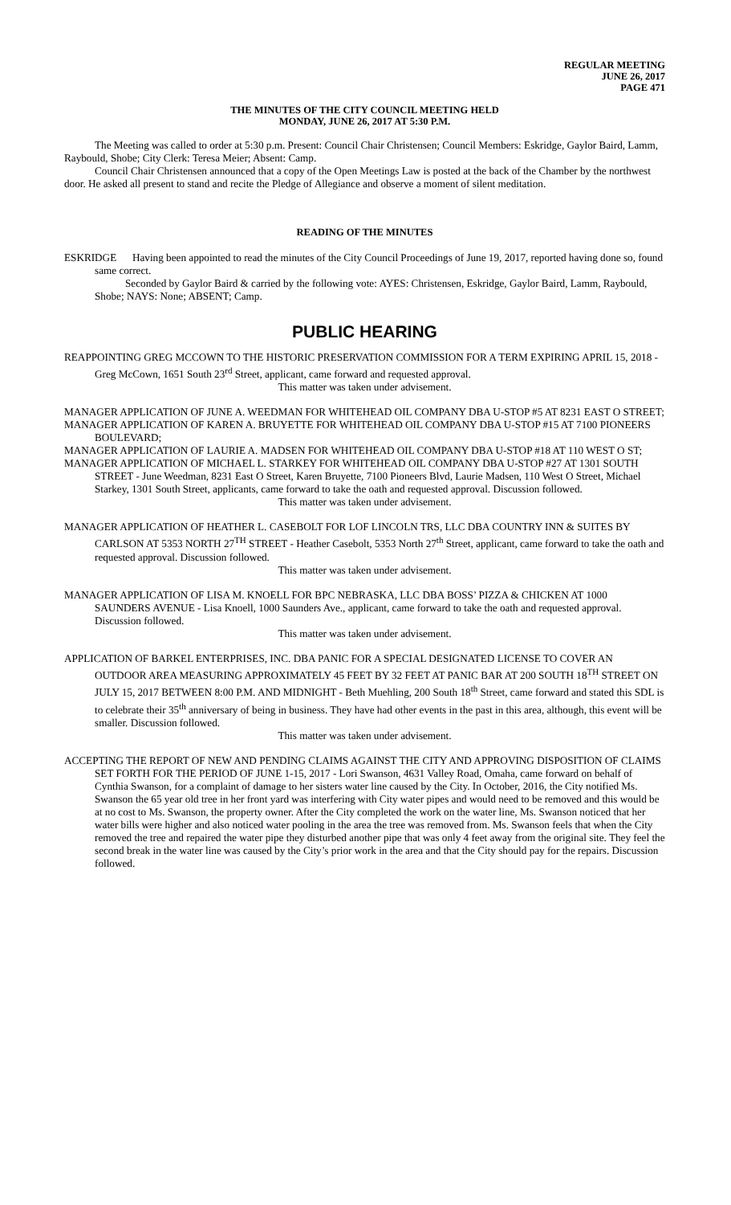REGULAR MEETING
JUNE 26, 2017
PAGE 471
THE MINUTES OF THE CITY COUNCIL MEETING HELD
MONDAY, JUNE 26, 2017 AT 5:30 P.M.
The Meeting was called to order at 5:30 p.m. Present: Council Chair Christensen; Council Members: Eskridge, Gaylor Baird, Lamm, Raybould, Shobe; City Clerk: Teresa Meier; Absent: Camp.
Council Chair Christensen announced that a copy of the Open Meetings Law is posted at the back of the Chamber by the northwest door. He asked all present to stand and recite the Pledge of Allegiance and observe a moment of silent meditation.
READING OF THE MINUTES
ESKRIDGE Having been appointed to read the minutes of the City Council Proceedings of June 19, 2017, reported having done so, found same correct.
Seconded by Gaylor Baird & carried by the following vote: AYES: Christensen, Eskridge, Gaylor Baird, Lamm, Raybould, Shobe; NAYS: None; ABSENT; Camp.
PUBLIC HEARING
REAPPOINTING GREG MCCOWN TO THE HISTORIC PRESERVATION COMMISSION FOR A TERM EXPIRING APRIL 15, 2018 - Greg McCown, 1651 South 23<sup>rd</sup> Street, applicant, came forward and requested approval.
This matter was taken under advisement.
MANAGER APPLICATION OF JUNE A. WEEDMAN FOR WHITEHEAD OIL COMPANY DBA U-STOP #5 AT 8231 EAST O STREET;
MANAGER APPLICATION OF KAREN A. BRUYETTE FOR WHITEHEAD OIL COMPANY DBA U-STOP #15 AT 7100 PIONEERS BOULEVARD;
MANAGER APPLICATION OF LAURIE A. MADSEN FOR WHITEHEAD OIL COMPANY DBA U-STOP #18 AT 110 WEST O ST;
MANAGER APPLICATION OF MICHAEL L. STARKEY FOR WHITEHEAD OIL COMPANY DBA U-STOP #27 AT 1301 SOUTH STREET - June Weedman, 8231 East O Street, Karen Bruyette, 7100 Pioneers Blvd, Laurie Madsen, 110 West O Street, Michael Starkey, 1301 South Street, applicants, came forward to take the oath and requested approval. Discussion followed.
This matter was taken under advisement.
MANAGER APPLICATION OF HEATHER L. CASEBOLT FOR LOF LINCOLN TRS, LLC DBA COUNTRY INN & SUITES BY CARLSON AT 5353 NORTH 27<sup>TH</sup> STREET - Heather Casebolt, 5353 North 27<sup>th</sup> Street, applicant, came forward to take the oath and requested approval. Discussion followed.
This matter was taken under advisement.
MANAGER APPLICATION OF LISA M. KNOELL FOR BPC NEBRASKA, LLC DBA BOSS’ PIZZA & CHICKEN AT 1000 SAUNDERS AVENUE - Lisa Knoell, 1000 Saunders Ave., applicant, came forward to take the oath and requested approval. Discussion followed.
This matter was taken under advisement.
APPLICATION OF BARKEL ENTERPRISES, INC. DBA PANIC FOR A SPECIAL DESIGNATED LICENSE TO COVER AN OUTDOOR AREA MEASURING APPROXIMATELY 45 FEET BY 32 FEET AT PANIC BAR AT 200 SOUTH 18<sup>TH</sup> STREET ON JULY 15, 2017 BETWEEN 8:00 P.M. AND MIDNIGHT - Beth Muehling, 200 South 18<sup>th</sup> Street, came forward and stated this SDL is to celebrate their 35<sup>th</sup> anniversary of being in business. They have had other events in the past in this area, although, this event will be smaller. Discussion followed.
This matter was taken under advisement.
ACCEPTING THE REPORT OF NEW AND PENDING CLAIMS AGAINST THE CITY AND APPROVING DISPOSITION OF CLAIMS SET FORTH FOR THE PERIOD OF JUNE 1-15, 2017 - Lori Swanson, 4631 Valley Road, Omaha, came forward on behalf of Cynthia Swanson, for a complaint of damage to her sisters water line caused by the City. In October, 2016, the City notified Ms. Swanson the 65 year old tree in her front yard was interfering with City water pipes and would need to be removed and this would be at no cost to Ms. Swanson, the property owner. After the City completed the work on the water line, Ms. Swanson noticed that her water bills were higher and also noticed water pooling in the area the tree was removed from. Ms. Swanson feels that when the City removed the tree and repaired the water pipe they disturbed another pipe that was only 4 feet away from the original site. They feel the second break in the water line was caused by the City’s prior work in the area and that the City should pay for the repairs. Discussion followed.